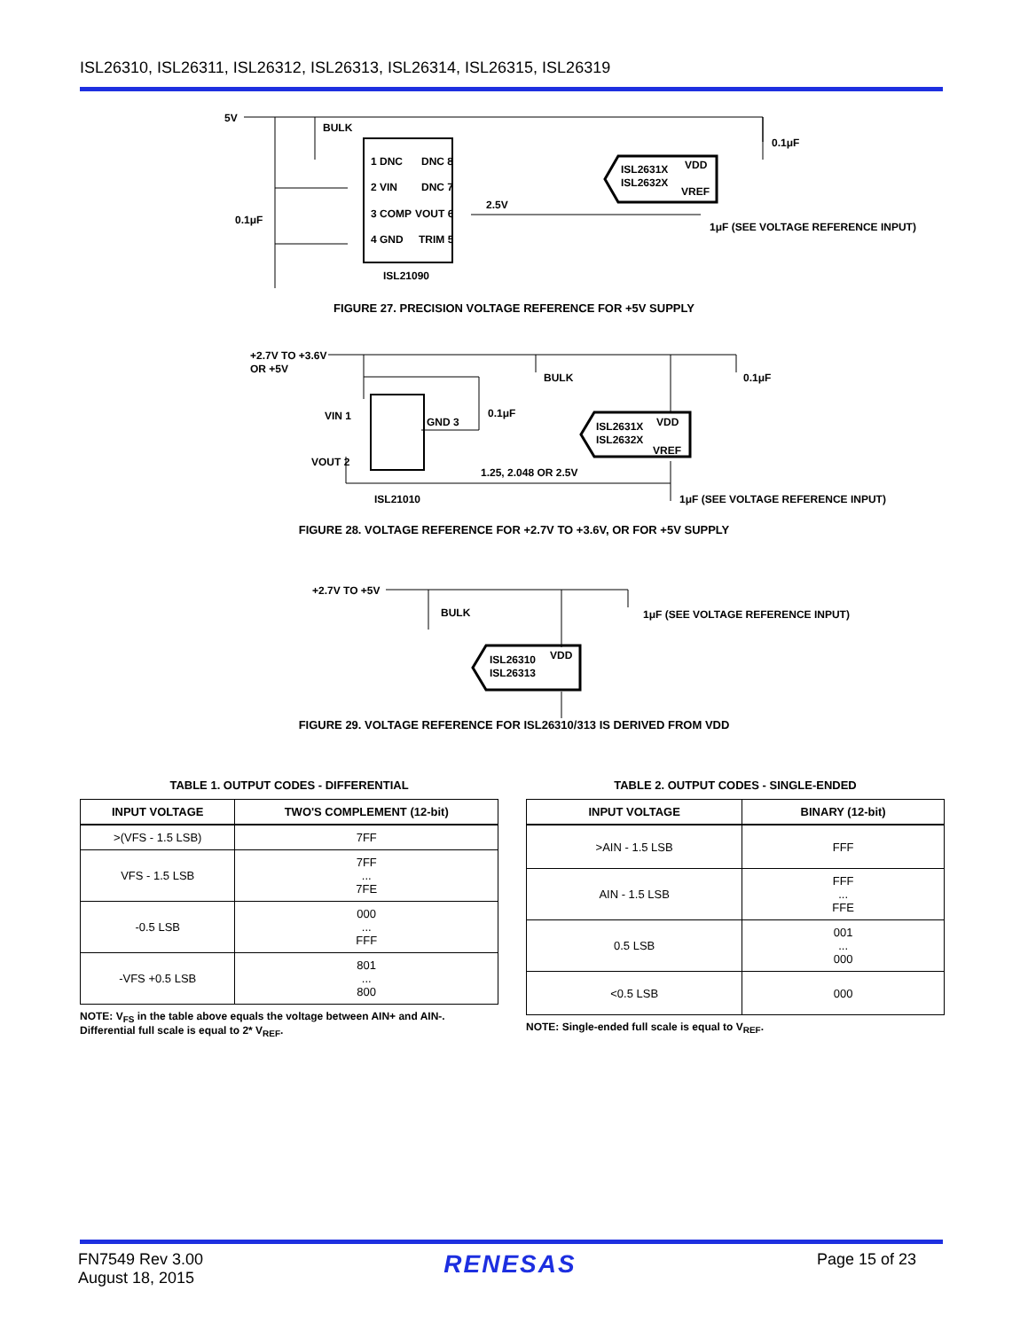ISL26310, ISL26311, ISL26312, ISL26313, ISL26314, ISL26315, ISL26319
5V
BULK
1 DNC
DNC 8
2 VIN
DNC 7
3 COMP
VOUT 6
4 GND
TRIM 5
0.1μF
2.5V
ISL2631X
VDD
ISL2632X
VREF
0.1μF
1μF (SEE VOLTAGE REFERENCE INPUT)
ISL21090
FIGURE 27. PRECISION VOLTAGE REFERENCE FOR +5V SUPPLY
+2.7V TO +3.6V
OR +5V
BULK
VIN 1
VOUT 2
GND 3
0.1μF
0.1μF
ISL2631X
VDD
ISL2632X
VREF
1.25, 2.048 OR 2.5V
ISL21010
1μF (SEE VOLTAGE REFERENCE INPUT)
FIGURE 28. VOLTAGE REFERENCE FOR +2.7V TO +3.6V, OR FOR +5V SUPPLY
+2.7V TO +5V
BULK
1μF (SEE VOLTAGE REFERENCE INPUT)
ISL26310
VDD
ISL26313
FIGURE 29. VOLTAGE REFERENCE FOR ISL26310/313 IS DERIVED FROM VDD
TABLE 1. OUTPUT CODES - DIFFERENTIAL
| INPUT VOLTAGE | TWO'S COMPLEMENT (12-bit) |
| --- | --- |
| >(VFS - 1.5 LSB) | 7FF |
| VFS - 1.5 LSB | 7FF ... 7FE |
| -0.5 LSB | 000 ... FFF |
| -VFS +0.5 LSB | 801 ... 800 |
NOTE: V<sub>FS</sub> in the table above equals the voltage between AIN+ and AIN-. Differential full scale is equal to 2* V<sub>REF</sub>.
TABLE 2. OUTPUT CODES - SINGLE-ENDED
| INPUT VOLTAGE | BINARY (12-bit) |
| --- | --- |
| >AIN - 1.5 LSB | FFF |
| AIN - 1.5 LSB | FFF ... FFE |
| 0.5 LSB | 001 ... 000 |
| <0.5 LSB | 000 |
NOTE: Single-ended full scale is equal to V<sub>REF</sub>.
FN7549 Rev 3.00
August 18, 2015
RENESAS
Page 15 of 23